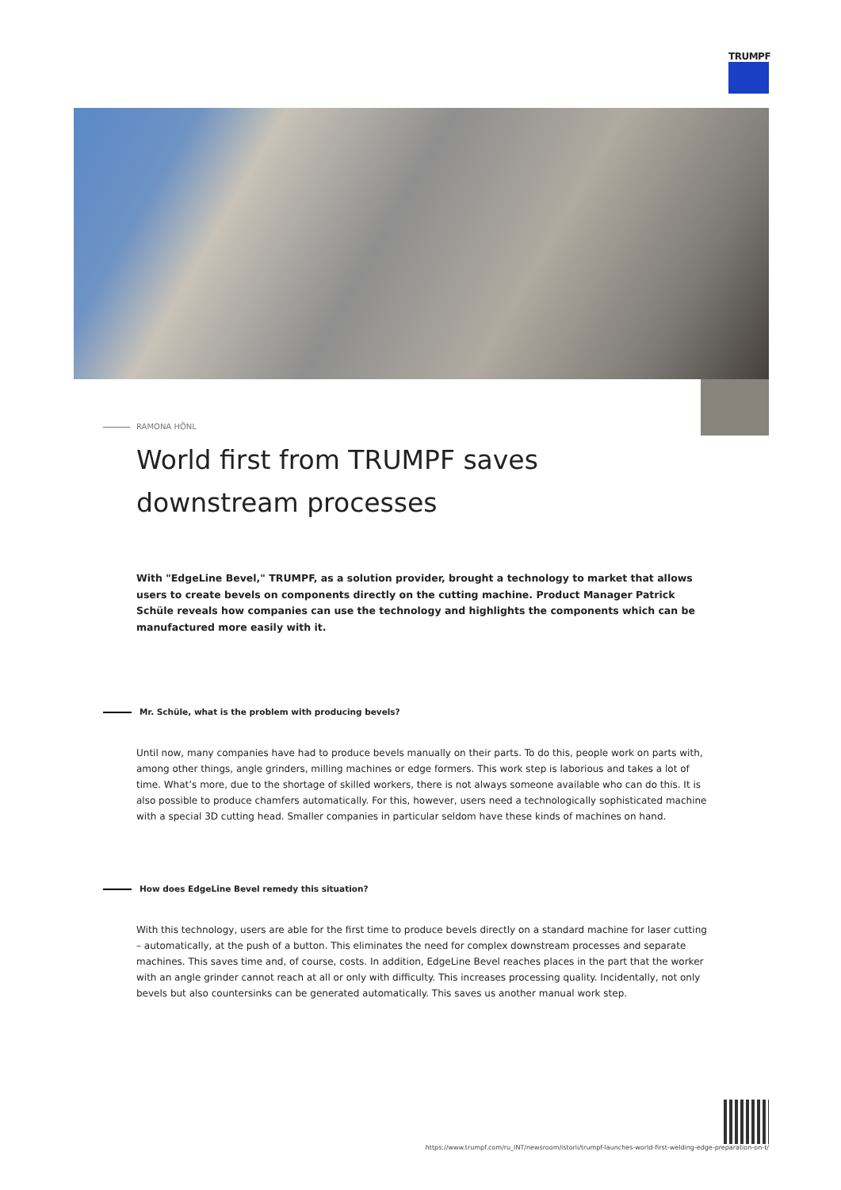TRUMPF
RAMONA HÖNL
World first from TRUMPF saves downstream processes
With "EdgeLine Bevel," TRUMPF, as a solution provider, brought a technology to market that allows users to create bevels on components directly on the cutting machine. Product Manager Patrick Schüle reveals how companies can use the technology and highlights the components which can be manufactured more easily with it.
Mr. Schüle, what is the problem with producing bevels?
Until now, many companies have had to produce bevels manually on their parts. To do this, people work on parts with, among other things, angle grinders, milling machines or edge formers. This work step is laborious and takes a lot of time. What’s more, due to the shortage of skilled workers, there is not always someone available who can do this. It is also possible to produce chamfers automatically. For this, however, users need a technologically sophisticated machine with a special 3D cutting head. Smaller companies in particular seldom have these kinds of machines on hand.
How does EdgeLine Bevel remedy this situation?
With this technology, users are able for the first time to produce bevels directly on a standard machine for laser cutting – automatically, at the push of a button. This eliminates the need for complex downstream processes and separate machines. This saves time and, of course, costs. In addition, EdgeLine Bevel reaches places in the part that the worker with an angle grinder cannot reach at all or only with difficulty. This increases processing quality. Incidentally, not only bevels but also countersinks can be generated automatically. This saves us another manual work step.
https://www.trumpf.com/ru_INT/newsroom/istorii/trumpf-launches-world-first-welding-edge-preparation-on-t/